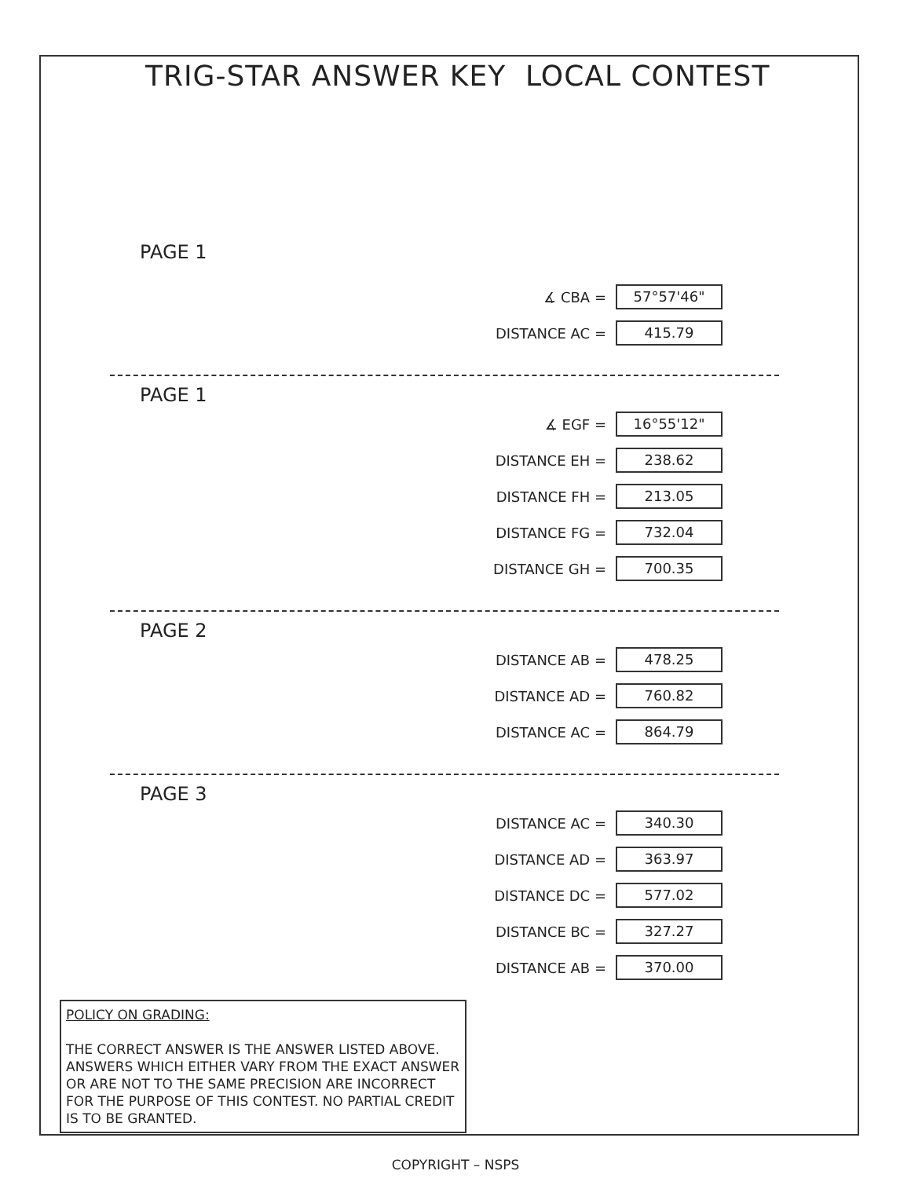TRIG-STAR ANSWER KEY LOCAL CONTEST
PAGE 1
∡ CBA = 57°57'46"
DISTANCE AC = 415.79
PAGE 1
∡ EGF = 16°55'12"
DISTANCE EH = 238.62
DISTANCE FH = 213.05
DISTANCE FG = 732.04
DISTANCE GH = 700.35
PAGE 2
DISTANCE AB = 478.25
DISTANCE AD = 760.82
DISTANCE AC = 864.79
PAGE 3
DISTANCE AC = 340.30
DISTANCE AD = 363.97
DISTANCE DC = 577.02
DISTANCE BC = 327.27
DISTANCE AB = 370.00
POLICY ON GRADING:
THE CORRECT ANSWER IS THE ANSWER LISTED ABOVE. ANSWERS WHICH EITHER VARY FROM THE EXACT ANSWER OR ARE NOT TO THE SAME PRECISION ARE INCORRECT FOR THE PURPOSE OF THIS CONTEST. NO PARTIAL CREDIT IS TO BE GRANTED.
COPYRIGHT – NSPS